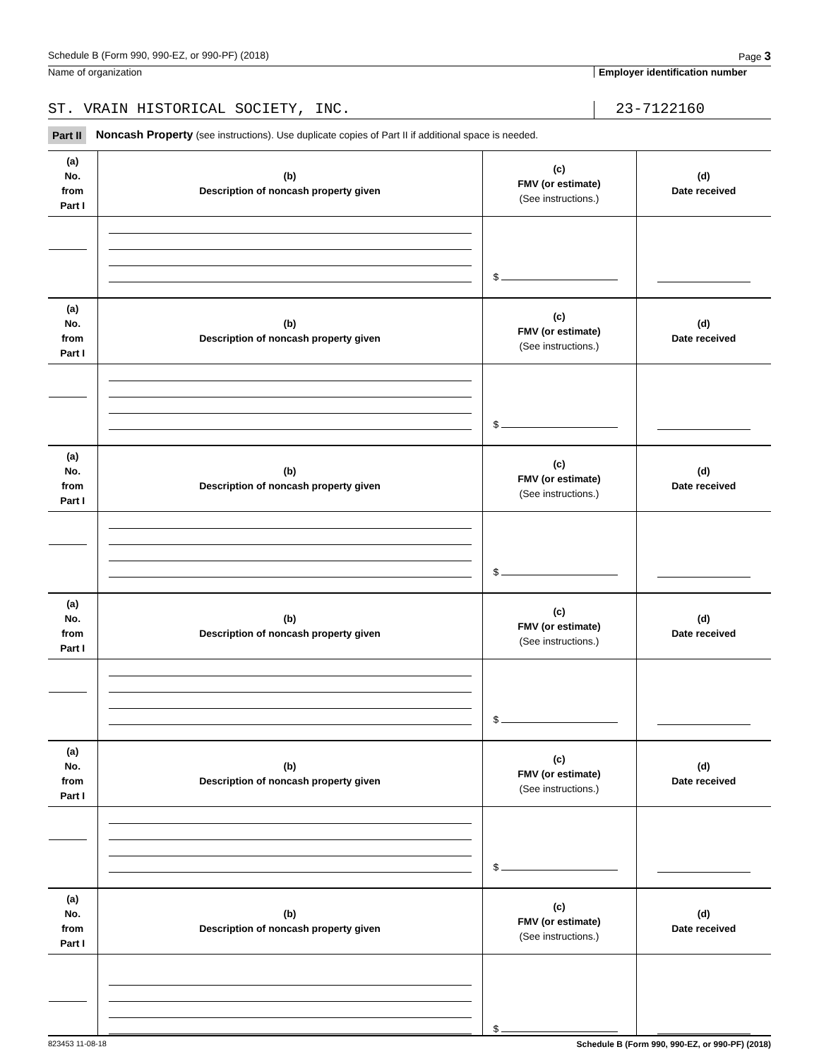Schedule B (Form 990, 990-EZ, or 990-PF) (2018) Page 3
Name of organization Employer identification number
ST. VRAIN HISTORICAL SOCIETY, INC. 23-7122160
Part II Noncash Property (see instructions). Use duplicate copies of Part II if additional space is needed.
| (a) No. from Part I | (b) Description of noncash property given | (c) FMV (or estimate) (See instructions.) | (d) Date received |
| --- | --- | --- | --- |
| | | $ | |
| (a) No. from Part I | (b) Description of noncash property given | (c) FMV (or estimate) (See instructions.) | (d) Date received |
| | | $ | |
| (a) No. from Part I | (b) Description of noncash property given | (c) FMV (or estimate) (See instructions.) | (d) Date received |
| | | $ | |
| (a) No. from Part I | (b) Description of noncash property given | (c) FMV (or estimate) (See instructions.) | (d) Date received |
| | | $ | |
| (a) No. from Part I | (b) Description of noncash property given | (c) FMV (or estimate) (See instructions.) | (d) Date received |
| | | $ | |
| (a) No. from Part I | (b) Description of noncash property given | (c) FMV (or estimate) (See instructions.) | (d) Date received |
| | | $ | |
823453 11-08-18 Schedule B (Form 990, 990-EZ, or 990-PF) (2018)